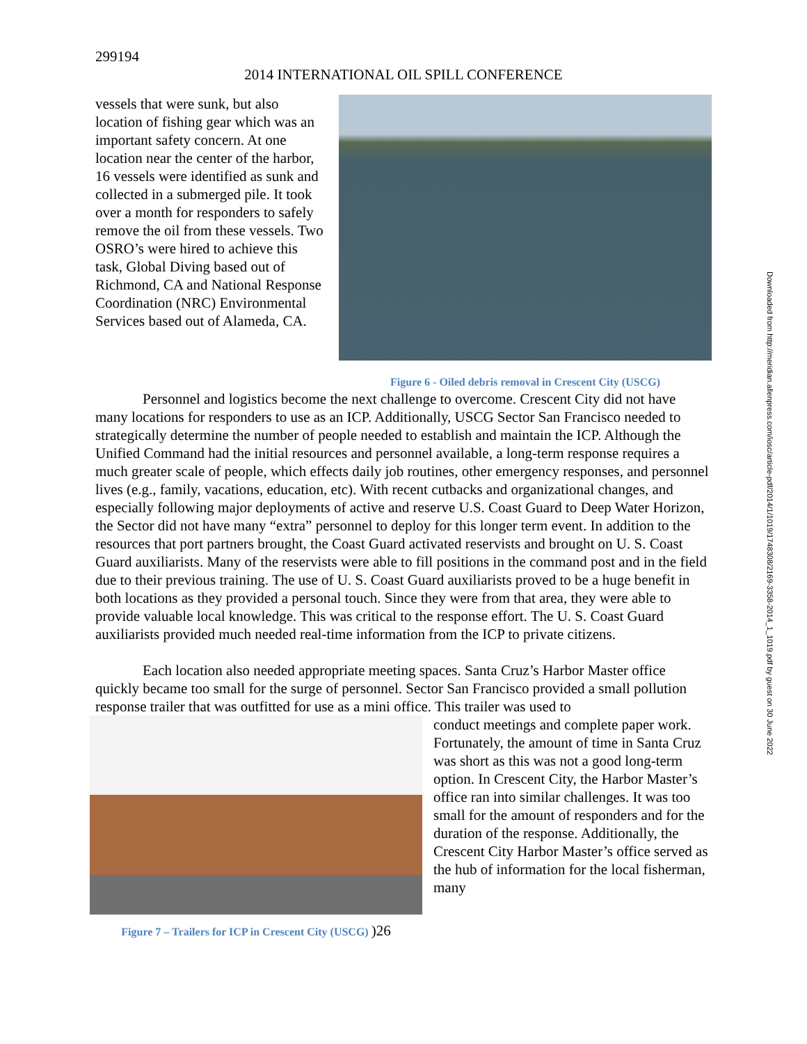299194
2014 INTERNATIONAL OIL SPILL CONFERENCE
vessels that were sunk, but also location of fishing gear which was an important safety concern. At one location near the center of the harbor, 16 vessels were identified as sunk and collected in a submerged pile. It took over a month for responders to safely remove the oil from these vessels. Two OSRO’s were hired to achieve this task, Global Diving based out of Richmond, CA and National Response Coordination (NRC) Environmental Services based out of Alameda, CA.
Figure 6 - Oiled debris removal in Crescent City (USCG)
Personnel and logistics become the next challenge to overcome. Crescent City did not have many locations for responders to use as an ICP. Additionally, USCG Sector San Francisco needed to strategically determine the number of people needed to establish and maintain the ICP. Although the Unified Command had the initial resources and personnel available, a long-term response requires a much greater scale of people, which effects daily job routines, other emergency responses, and personnel lives (e.g., family, vacations, education, etc). With recent cutbacks and organizational changes, and especially following major deployments of active and reserve U.S. Coast Guard to Deep Water Horizon, the Sector did not have many “extra” personnel to deploy for this longer term event. In addition to the resources that port partners brought, the Coast Guard activated reservists and brought on U. S. Coast Guard auxiliarists. Many of the reservists were able to fill positions in the command post and in the field due to their previous training. The use of U. S. Coast Guard auxiliarists proved to be a huge benefit in both locations as they provided a personal touch. Since they were from that area, they were able to provide valuable local knowledge. This was critical to the response effort. The U. S. Coast Guard auxiliarists provided much needed real-time information from the ICP to private citizens.
Each location also needed appropriate meeting spaces. Santa Cruz’s Harbor Master office quickly became too small for the surge of personnel. Sector San Francisco provided a small pollution response trailer that was outfitted for use as a mini office. This trailer was used to
Figure 7 – Trailers for ICP in Crescent City (USCG) )26
conduct meetings and complete paper work. Fortunately, the amount of time in Santa Cruz was short as this was not a good long-term option. In Crescent City, the Harbor Master’s office ran into similar challenges. It was too small for the amount of responders and for the duration of the response. Additionally, the Crescent City Harbor Master’s office served as the hub of information for the local fisherman, many
Downloaded from http://meridian.allenpress.com/iosc/article-pdf/2014/1/1019/1748308/2169-3358-2014_1_1019.pdf by guest on 30 June 2022